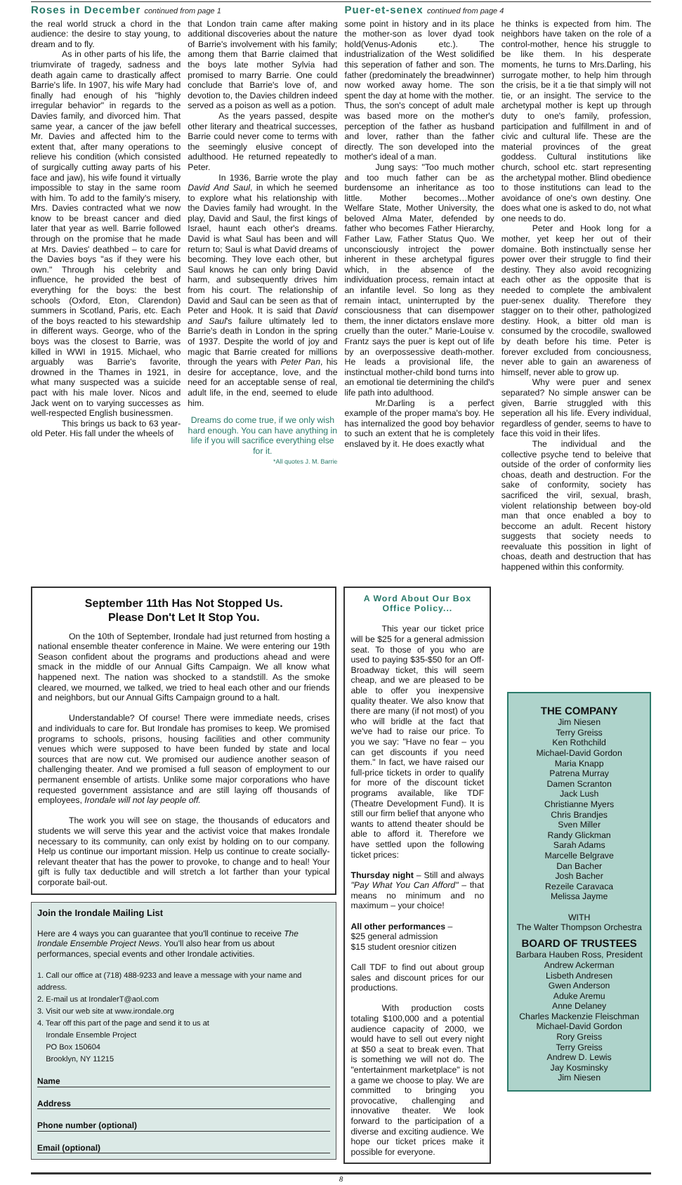Roses in December continued from page 1
the real world struck a chord in the audience: the desire to stay young, to dream and to fly.
As in other parts of his life, the triumvirate of tragedy, sadness and death again came to drastically affect Barrie's life. In 1907, his wife Mary had finally had enough of his "highly irregular behavior" in regards to the Davies family, and divorced him. That same year, a cancer of the jaw befell Mr. Davies and affected him to the extent that, after many operations to relieve his condition (which consisted of surgically cutting away parts of his face and jaw), his wife found it virtually impossible to stay in the same room with him. To add to the family's misery, Mrs. Davies contracted what we now know to be breast cancer and died later that year as well. Barrie followed through on the promise that he made at Mrs. Davies' deathbed – to care for the Davies boys "as if they were his own." Through his celebrity and influence, he provided the best of everything for the boys: the best schools (Oxford, Eton, Clarendon) summers in Scotland, Paris, etc. Each of the boys reacted to his stewardship in different ways. George, who of the boys was the closest to Barrie, was killed in WWI in 1915. Michael, who arguably was Barrie's favorite, drowned in the Thames in 1921, in what many suspected was a suicide pact with his male lover. Nicos and Jack went on to varying successes as well-respected English businessmen.
This brings us back to 63 year-old Peter. His fall under the wheels of
that London train came after making additional discoveries about the nature of Barrie's involvement with his family; among them that Barrie claimed that the boys late mother Sylvia had promised to marry Barrie. One could conclude that Barrie's love of, and devotion to, the Davies children indeed served as a poison as well as a potion.
As the years passed, despite other literary and theatrical successes, Barrie could never come to terms with the seemingly elusive concept of adulthood. He returned repeatedly to Peter.
In 1936, Barrie wrote the play David And Saul, in which he seemed to explore what his relationship with the Davies family had wrought. In the play, David and Saul, the first kings of Israel, haunt each other's dreams. David is what Saul has been and will return to; Saul is what David dreams of becoming. They love each other, but Saul knows he can only bring David harm, and subsequently drives him from his court. The relationship of David and Saul can be seen as that of Peter and Hook. It is said that David and Saul's failure ultimately led to Barrie's death in London in the spring of 1937. Despite the world of joy and magic that Barrie created for millions through the years with Peter Pan, his desire for acceptance, love, and the need for an acceptable sense of real, adult life, in the end, seemed to elude him.
Dreams do come true, if we only wish hard enough. You can have anything in life if you will sacrifice everything else for it.
*All quotes J. M. Barrie
Puer-et-senex continued from page 4
some point in history and in its place the mother-son as lover dyad took hold(Venus-Adonis etc.). The industrialization of the West solidified this seperation of father and son. The father (predominately the breadwinner) now worked away home. The son spent the day at home with the mother. Thus, the son's concept of adult male was based more on the mother's perception of the father as husband and lover, rather than the father directly. The son developed into the mother's ideal of a man.
Jung says: "Too much mother and too much father can be as burdensome an inheritance as too little. Mother becomes…Mother Welfare State, Mother University, the beloved Alma Mater, defended by father who becomes Father Hierarchy, Father Law, Father Status Quo. We unconsciously introject the power inherent in these archetypal figures which, in the absence of the individuation process, remain intact at an infantile level. So long as they remain intact, uninterrupted by the consciousness that can disempower them, the inner dictators enslave more cruelly than the outer." Marie-Louise v. Frantz says the puer is kept out of life by an overpossessive death-mother. He leads a provisional life, the instinctual mother-child bond turns into an emotional tie determining the child's life path into adulthood.
Mr.Darling is a perfect example of the proper mama's boy. He has internalized the good boy behavior to such an extent that he is completely enslaved by it. He does exactly what
he thinks is expected from him. The neighbors have taken on the role of a control-mother, hence his struggle to be like them. In his desperate moments, he turns to Mrs.Darling, his surrogate mother, to help him through the crisis, be it a tie that simply will not tie, or an insight. The service to the archetypal mother is kept up through duty to one's family, profession, participation and fulfillment in and of civic and cultural life. These are the material provinces of the great goddess. Cultural institutions like church, school etc. start representing the archetypal mother. Blind obedience to those institutions can lead to the avoidance of one's own destiny. One does what one is asked to do, not what one needs to do.
Peter and Hook long for a mother, yet keep her out of their domaine. Both instinctually sense her power over their struggle to find their destiny. They also avoid recognizing each other as the opposite that is needed to complete the ambivalent puer-senex duality. Therefore they stagger on to their other, pathologized destiny. Hook, a bitter old man is consumed by the crocodile, swallowed by death before his time. Peter is forever excluded from conciousness, never able to gain an awareness of himself, never able to grow up.
Why were puer and senex separated? No simple answer can be given, Barrie struggled with this seperation all his life. Every individual, regardless of gender, seems to have to face this void in their lifes.
The individual and the collective psyche tend to beleive that outside of the order of conformity lies choas, death and destruction. For the sake of conformity, society has sacrificed the viril, sexual, brash, violent relationship between boy-old man that once enabled a boy to beccome an adult. Recent history suggests that society needs to reevaluate this possition in light of choas, death and destruction that has happened within this conformity.
September 11th Has Not Stopped Us.
Please Don't Let It Stop You.
On the 10th of September, Irondale had just returned from hosting a national ensemble theater conference in Maine. We were entering our 19th Season confident about the programs and productions ahead and were smack in the middle of our Annual Gifts Campaign. We all know what happened next. The nation was shocked to a standstill. As the smoke cleared, we mourned, we talked, we tried to heal each other and our friends and neighbors, but our Annual Gifts Campaign ground to a halt.
Understandable? Of course! There were immediate needs, crises and individuals to care for. But Irondale has promises to keep. We promised programs to schools, prisons, housing facilities and other community venues which were supposed to have been funded by state and local sources that are now cut. We promised our audience another season of challenging theater. And we promised a full season of employment to our permanent ensemble of artists. Unlike some major corporations who have requested government assistance and are still laying off thousands of employees, Irondale will not lay people off.
The work you will see on stage, the thousands of educators and students we will serve this year and the activist voice that makes Irondale necessary to its community, can only exist by holding on to our company. Help us continue our important mission. Help us continue to create socially-relevant theater that has the power to provoke, to change and to heal! Your gift is fully tax deductible and will stretch a lot farther than your typical corporate bail-out.
Join the Irondale Mailing List
Here are 4 ways you can guarantee that you'll continue to receive The Irondale Ensemble Project News. You'll also hear from us about performances, special events and other Irondale activities.
1. Call our office at (718) 488-9233 and leave a message with your name and address.
2. E-mail us at IrondalerT@aol.com
3. Visit our web site at www.irondale.org
4. Tear off this part of the page and send it to us at
Irondale Ensemble Project
PO Box 150604
Brooklyn, NY 11215
Name
Address
Phone number (optional)
Email (optional)
A Word About Our Box Office Policy...
This year our ticket price will be $25 for a general admission seat. To those of you who are used to paying $35-$50 for an Off-Broadway ticket, this will seem cheap, and we are pleased to be able to offer you inexpensive quality theater. We also know that there are many (if not most) of you who will bridle at the fact that we've had to raise our price. To you we say: "Have no fear – you can get discounts if you need them." In fact, we have raised our full-price tickets in order to qualify for more of the discount ticket programs available, like TDF (Theatre Development Fund). It is still our firm belief that anyone who wants to attend theater should be able to afford it. Therefore we have settled upon the following ticket prices:
Thursday night – Still and always "Pay What You Can Afford" – that means no minimum and no maximum – your choice!
All other performances –
$25 general admission
$15 student oresnior citizen
Call TDF to find out about group sales and discount prices for our productions.
With production costs totaling $100,000 and a potential audience capacity of 2000, we would have to sell out every night at $50 a seat to break even. That is something we will not do. The "entertainment marketplace" is not a game we choose to play. We are committed to bringing you provocative, challenging and innovative theater. We look forward to the participation of a diverse and exciting audience. We hope our ticket prices make it possible for everyone.
THE COMPANY
Jim Niesen
Terry Greiss
Ken Rothchild
Michael-David Gordon
Maria Knapp
Patrena Murray
Damen Scranton
Jack Lush
Christianne Myers
Chris Brandjes
Sven Miller
Randy Glickman
Sarah Adams
Marcelle Belgrave
Dan Bacher
Josh Bacher
Rezeile Caravaca
Melissa Jayme
WITH
The Walter Thompson Orchestra
BOARD OF TRUSTEES
Barbara Hauben Ross, President
Andrew Ackerman
Lisbeth Andresen
Gwen Anderson
Aduke Aremu
Anne Delaney
Charles Mackenzie Fleischman
Michael-David Gordon
Rory Greiss
Terry Greiss
Andrew D. Lewis
Jay Kosminsky
Jim Niesen
8